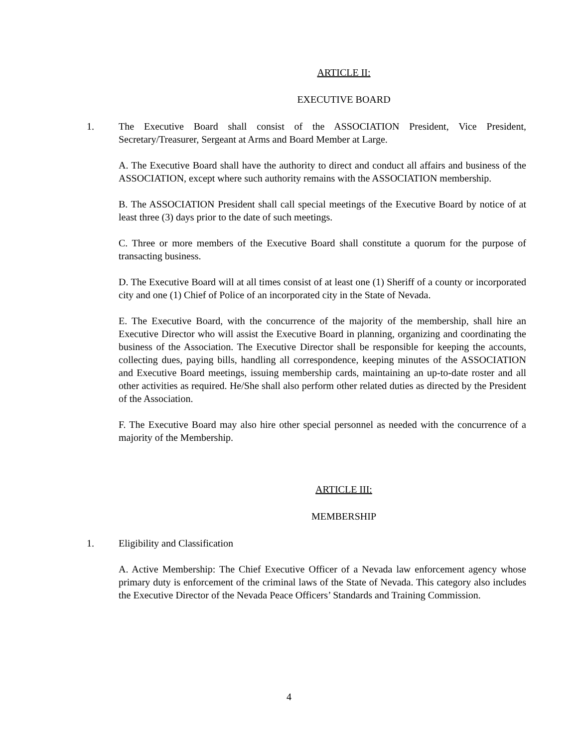ARTICLE II:
EXECUTIVE BOARD
1. The Executive Board shall consist of the ASSOCIATION President, Vice President, Secretary/Treasurer, Sergeant at Arms and Board Member at Large.
A. The Executive Board shall have the authority to direct and conduct all affairs and business of the ASSOCIATION, except where such authority remains with the ASSOCIATION membership.
B. The ASSOCIATION President shall call special meetings of the Executive Board by notice of at least three (3) days prior to the date of such meetings.
C. Three or more members of the Executive Board shall constitute a quorum for the purpose of transacting business.
D. The Executive Board will at all times consist of at least one (1) Sheriff of a county or incorporated city and one (1) Chief of Police of an incorporated city in the State of Nevada.
E. The Executive Board, with the concurrence of the majority of the membership, shall hire an Executive Director who will assist the Executive Board in planning, organizing and coordinating the business of the Association. The Executive Director shall be responsible for keeping the accounts, collecting dues, paying bills, handling all correspondence, keeping minutes of the ASSOCIATION and Executive Board meetings, issuing membership cards, maintaining an up-to-date roster and all other activities as required. He/She shall also perform other related duties as directed by the President of the Association.
F. The Executive Board may also hire other special personnel as needed with the concurrence of a majority of the Membership.
ARTICLE III:
MEMBERSHIP
1. Eligibility and Classification
A. Active Membership: The Chief Executive Officer of a Nevada law enforcement agency whose primary duty is enforcement of the criminal laws of the State of Nevada. This category also includes the Executive Director of the Nevada Peace Officers’ Standards and Training Commission.
4